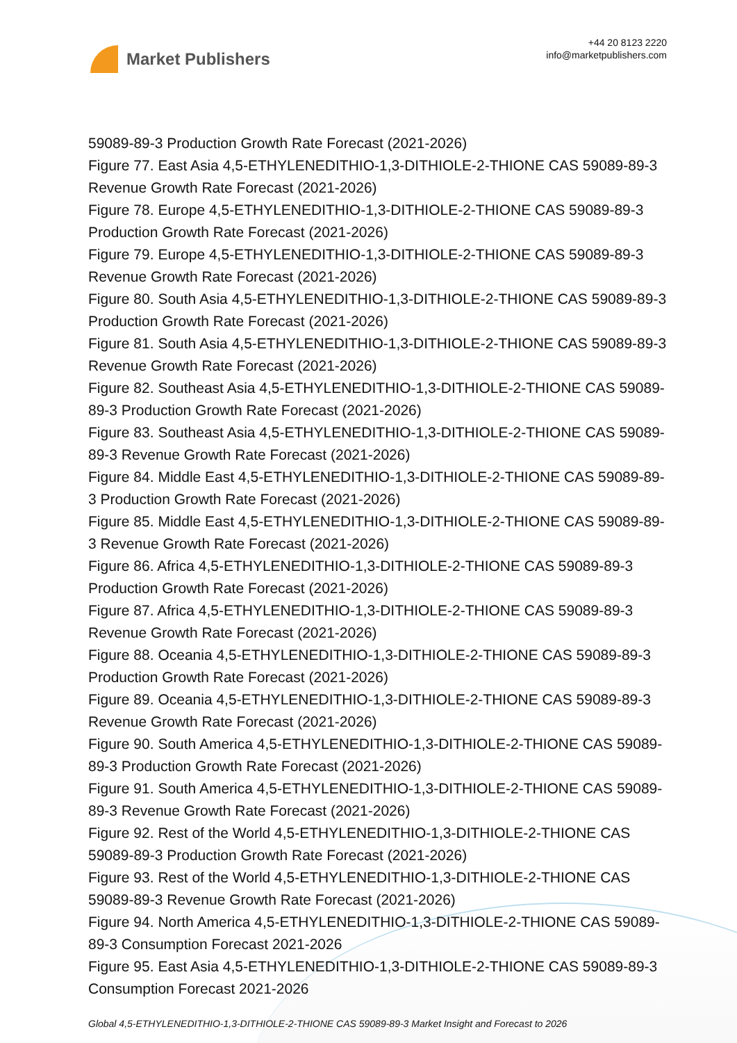Market Publishers
+44 20 8123 2220
info@marketpublishers.com
59089-89-3 Production Growth Rate Forecast (2021-2026)
Figure 77. East Asia 4,5-ETHYLENEDITHIO-1,3-DITHIOLE-2-THIONE CAS 59089-89-3 Revenue Growth Rate Forecast (2021-2026)
Figure 78. Europe 4,5-ETHYLENEDITHIO-1,3-DITHIOLE-2-THIONE CAS 59089-89-3 Production Growth Rate Forecast (2021-2026)
Figure 79. Europe 4,5-ETHYLENEDITHIO-1,3-DITHIOLE-2-THIONE CAS 59089-89-3 Revenue Growth Rate Forecast (2021-2026)
Figure 80. South Asia 4,5-ETHYLENEDITHIO-1,3-DITHIOLE-2-THIONE CAS 59089-89-3 Production Growth Rate Forecast (2021-2026)
Figure 81. South Asia 4,5-ETHYLENEDITHIO-1,3-DITHIOLE-2-THIONE CAS 59089-89-3 Revenue Growth Rate Forecast (2021-2026)
Figure 82. Southeast Asia 4,5-ETHYLENEDITHIO-1,3-DITHIOLE-2-THIONE CAS 59089-89-3 Production Growth Rate Forecast (2021-2026)
Figure 83. Southeast Asia 4,5-ETHYLENEDITHIO-1,3-DITHIOLE-2-THIONE CAS 59089-89-3 Revenue Growth Rate Forecast (2021-2026)
Figure 84. Middle East 4,5-ETHYLENEDITHIO-1,3-DITHIOLE-2-THIONE CAS 59089-89-3 Production Growth Rate Forecast (2021-2026)
Figure 85. Middle East 4,5-ETHYLENEDITHIO-1,3-DITHIOLE-2-THIONE CAS 59089-89-3 Revenue Growth Rate Forecast (2021-2026)
Figure 86. Africa 4,5-ETHYLENEDITHIO-1,3-DITHIOLE-2-THIONE CAS 59089-89-3 Production Growth Rate Forecast (2021-2026)
Figure 87. Africa 4,5-ETHYLENEDITHIO-1,3-DITHIOLE-2-THIONE CAS 59089-89-3 Revenue Growth Rate Forecast (2021-2026)
Figure 88. Oceania 4,5-ETHYLENEDITHIO-1,3-DITHIOLE-2-THIONE CAS 59089-89-3 Production Growth Rate Forecast (2021-2026)
Figure 89. Oceania 4,5-ETHYLENEDITHIO-1,3-DITHIOLE-2-THIONE CAS 59089-89-3 Revenue Growth Rate Forecast (2021-2026)
Figure 90. South America 4,5-ETHYLENEDITHIO-1,3-DITHIOLE-2-THIONE CAS 59089-89-3 Production Growth Rate Forecast (2021-2026)
Figure 91. South America 4,5-ETHYLENEDITHIO-1,3-DITHIOLE-2-THIONE CAS 59089-89-3 Revenue Growth Rate Forecast (2021-2026)
Figure 92. Rest of the World 4,5-ETHYLENEDITHIO-1,3-DITHIOLE-2-THIONE CAS 59089-89-3 Production Growth Rate Forecast (2021-2026)
Figure 93. Rest of the World 4,5-ETHYLENEDITHIO-1,3-DITHIOLE-2-THIONE CAS 59089-89-3 Revenue Growth Rate Forecast (2021-2026)
Figure 94. North America 4,5-ETHYLENEDITHIO-1,3-DITHIOLE-2-THIONE CAS 59089-89-3 Consumption Forecast 2021-2026
Figure 95. East Asia 4,5-ETHYLENEDITHIO-1,3-DITHIOLE-2-THIONE CAS 59089-89-3 Consumption Forecast 2021-2026
Global 4,5-ETHYLENEDITHIO-1,3-DITHIOLE-2-THIONE CAS 59089-89-3 Market Insight and Forecast to 2026